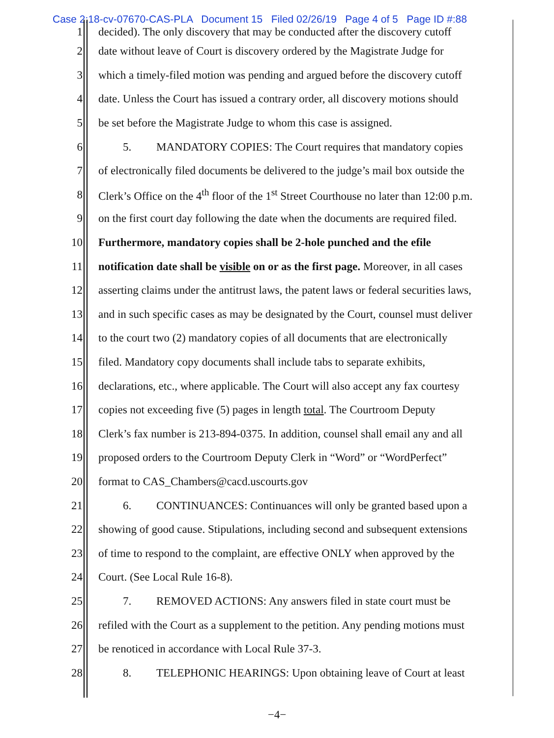Case 2:18-cv-07670-CAS-PLA Document 15 Filed 02/26/19 Page 4 of 5 Page ID #:88
1 decided). The only discovery that may be conducted after the discovery cutoff
2 date without leave of Court is discovery ordered by the Magistrate Judge for
3 which a timely-filed motion was pending and argued before the discovery cutoff
4 date. Unless the Court has issued a contrary order, all discovery motions should
5 be set before the Magistrate Judge to whom this case is assigned.
6 5. MANDATORY COPIES: The Court requires that mandatory copies
7 of electronically filed documents be delivered to the judge’s mail box outside the
8 Clerk’s Office on the 4<sup>th</sup> floor of the 1<sup>st</sup> Street Courthouse no later than 12:00 p.m.
9 on the first court day following the date when the documents are required filed.
10 Furthermore, mandatory copies shall be 2-hole punched and the efile
11 notification date shall be visible on or as the first page. Moreover, in all cases
12 asserting claims under the antitrust laws, the patent laws or federal securities laws,
13 and in such specific cases as may be designated by the Court, counsel must deliver
14 to the court two (2) mandatory copies of all documents that are electronically
15 filed. Mandatory copy documents shall include tabs to separate exhibits,
16 declarations, etc., where applicable. The Court will also accept any fax courtesy
17 copies not exceeding five (5) pages in length total. The Courtroom Deputy
18 Clerk’s fax number is 213-894-0375. In addition, counsel shall email any and all
19 proposed orders to the Courtroom Deputy Clerk in “Word” or “WordPerfect”
20 format to CAS_Chambers@cacd.uscourts.gov
21 6. CONTINUANCES: Continuances will only be granted based upon a
22 showing of good cause. Stipulations, including second and subsequent extensions
23 of time to respond to the complaint, are effective ONLY when approved by the
24 Court. (See Local Rule 16-8).
25 7. REMOVED ACTIONS: Any answers filed in state court must be
26 refiled with the Court as a supplement to the petition. Any pending motions must
27 be renoticed in accordance with Local Rule 37-3.
28 8. TELEPHONIC HEARINGS: Upon obtaining leave of Court at least
−4−